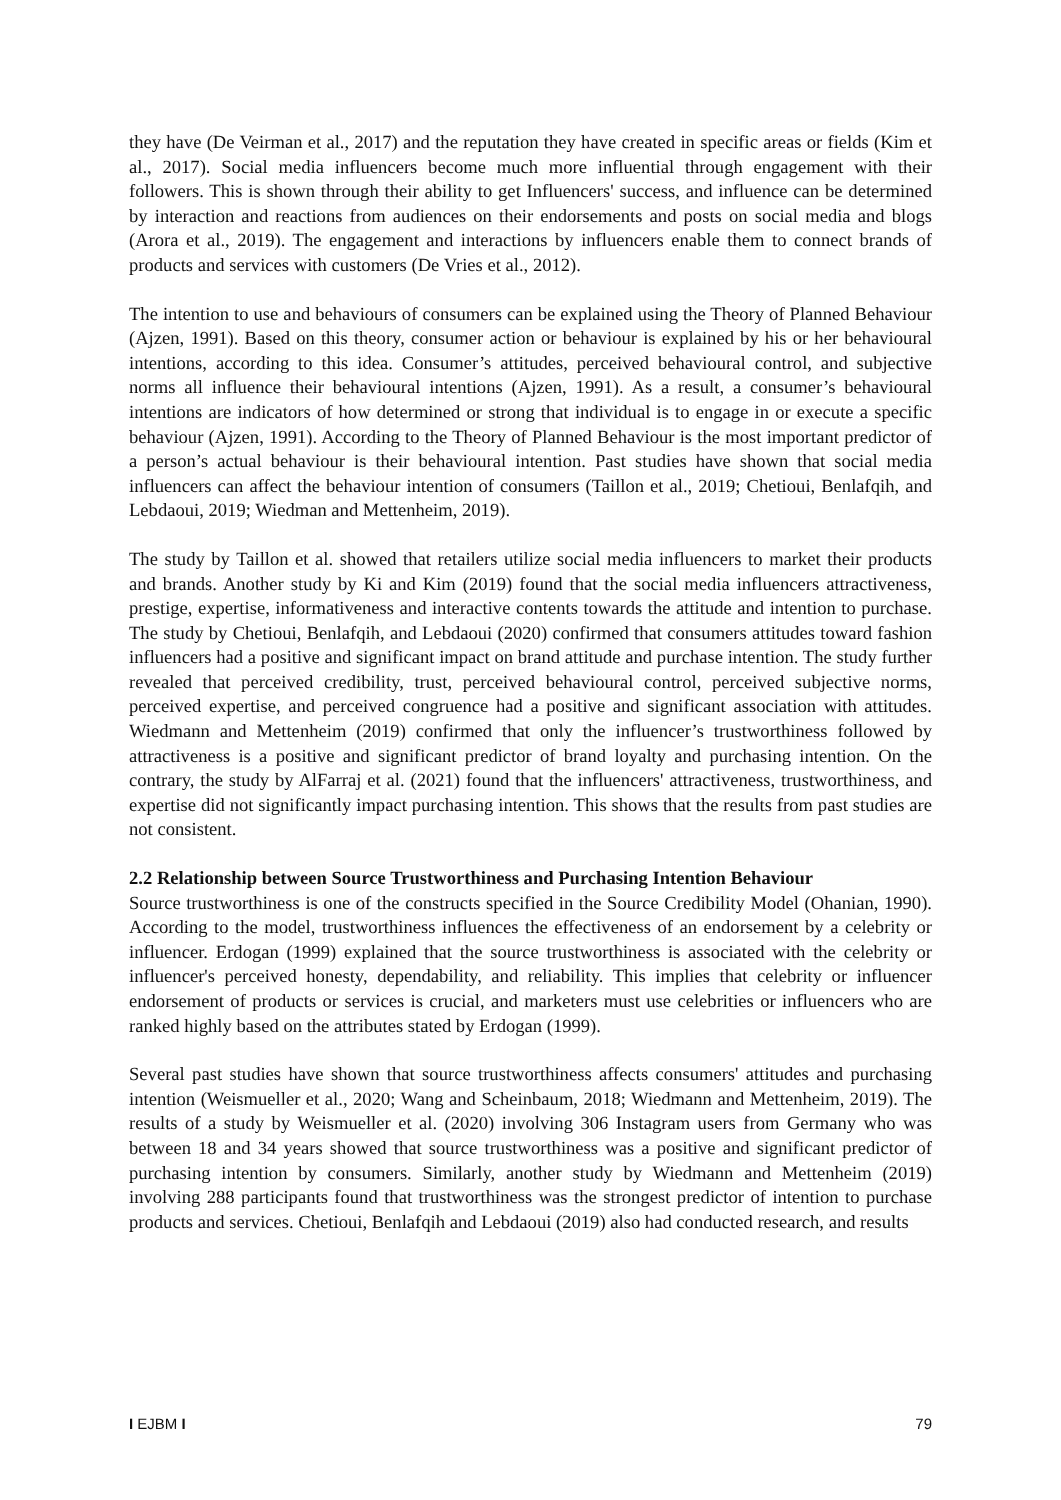they have (De Veirman et al., 2017) and the reputation they have created in specific areas or fields (Kim et al., 2017). Social media influencers become much more influential through engagement with their followers. This is shown through their ability to get Influencers' success, and influence can be determined by interaction and reactions from audiences on their endorsements and posts on social media and blogs (Arora et al., 2019). The engagement and interactions by influencers enable them to connect brands of products and services with customers (De Vries et al., 2012).
The intention to use and behaviours of consumers can be explained using the Theory of Planned Behaviour (Ajzen, 1991). Based on this theory, consumer action or behaviour is explained by his or her behavioural intentions, according to this idea. Consumer’s attitudes, perceived behavioural control, and subjective norms all influence their behavioural intentions (Ajzen, 1991). As a result, a consumer’s behavioural intentions are indicators of how determined or strong that individual is to engage in or execute a specific behaviour (Ajzen, 1991). According to the Theory of Planned Behaviour is the most important predictor of a person’s actual behaviour is their behavioural intention. Past studies have shown that social media influencers can affect the behaviour intention of consumers (Taillon et al., 2019; Chetioui, Benlafqih, and Lebdaoui, 2019; Wiedman and Mettenheim, 2019).
The study by Taillon et al. showed that retailers utilize social media influencers to market their products and brands. Another study by Ki and Kim (2019) found that the social media influencers attractiveness, prestige, expertise, informativeness and interactive contents towards the attitude and intention to purchase. The study by Chetioui, Benlafqih, and Lebdaoui (2020) confirmed that consumers attitudes toward fashion influencers had a positive and significant impact on brand attitude and purchase intention. The study further revealed that perceived credibility, trust, perceived behavioural control, perceived subjective norms, perceived expertise, and perceived congruence had a positive and significant association with attitudes. Wiedmann and Mettenheim (2019) confirmed that only the influencer’s trustworthiness followed by attractiveness is a positive and significant predictor of brand loyalty and purchasing intention. On the contrary, the study by AlFarraj et al. (2021) found that the influencers' attractiveness, trustworthiness, and expertise did not significantly impact purchasing intention. This shows that the results from past studies are not consistent.
2.2 Relationship between Source Trustworthiness and Purchasing Intention Behaviour
Source trustworthiness is one of the constructs specified in the Source Credibility Model (Ohanian, 1990). According to the model, trustworthiness influences the effectiveness of an endorsement by a celebrity or influencer. Erdogan (1999) explained that the source trustworthiness is associated with the celebrity or influencer's perceived honesty, dependability, and reliability. This implies that celebrity or influencer endorsement of products or services is crucial, and marketers must use celebrities or influencers who are ranked highly based on the attributes stated by Erdogan (1999).
Several past studies have shown that source trustworthiness affects consumers' attitudes and purchasing intention (Weismueller et al., 2020; Wang and Scheinbaum, 2018; Wiedmann and Mettenheim, 2019). The results of a study by Weismueller et al. (2020) involving 306 Instagram users from Germany who was between 18 and 34 years showed that source trustworthiness was a positive and significant predictor of purchasing intention by consumers. Similarly, another study by Wiedmann and Mettenheim (2019) involving 288 participants found that trustworthiness was the strongest predictor of intention to purchase products and services. Chetioui, Benlafqih and Lebdaoui (2019) also had conducted research, and results
I EJBM I 79